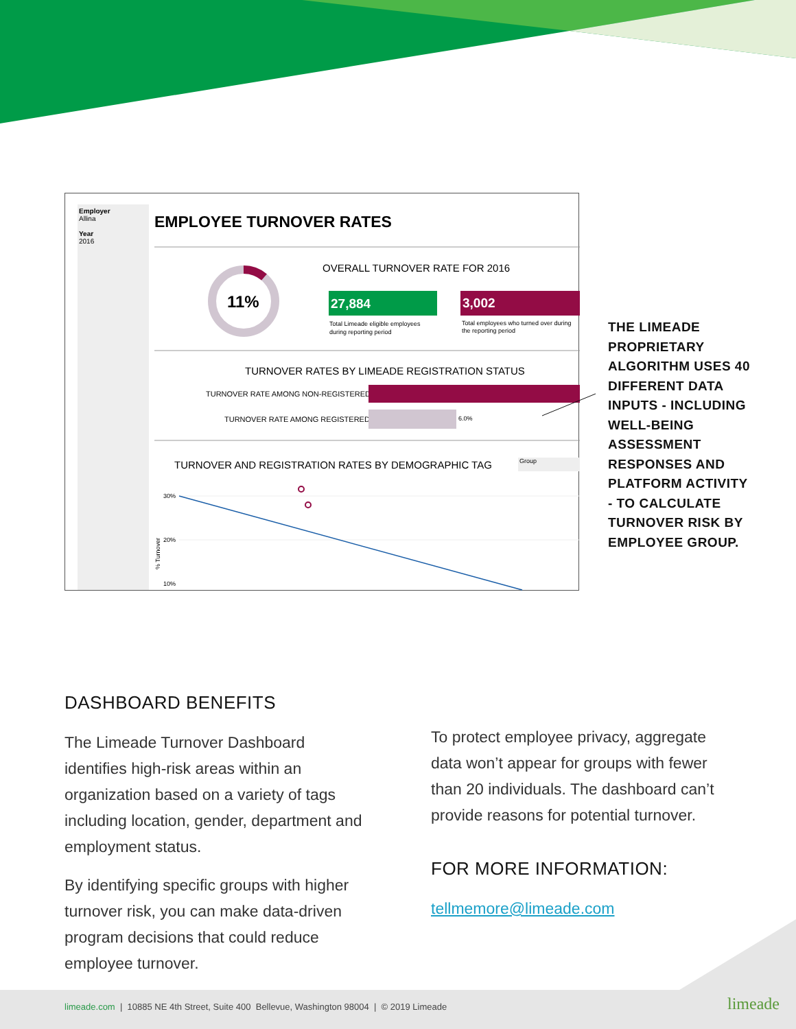Employer
Allina
Year
2016
EMPLOYEE TURNOVER RATES
11%
OVERALL TURNOVER RATE FOR 2016
27,884
3,002
Total Limeade eligible employees
during reporting period
Total employees who turned over during
the reporting period
TURNOVER RATES BY LIMEADE REGISTRATION STATUS
TURNOVER RATE AMONG NON-REGISTERED
TURNOVER RATE AMONG REGISTERED
6.0%
TURNOVER AND REGISTRATION RATES BY DEMOGRAPHIC TAG
Group
30%
20%
10%
% Turnover
THE LIMEADE PROPRIETARY ALGORITHM USES 40 DIFFERENT DATA INPUTS - INCLUDING WELL-BEING ASSESSMENT RESPONSES AND PLATFORM ACTIVITY - TO CALCULATE TURNOVER RISK BY EMPLOYEE GROUP.
DASHBOARD BENEFITS
The Limeade Turnover Dashboard identifies high-risk areas within an organization based on a variety of tags including location, gender, department and employment status.
By identifying specific groups with higher turnover risk, you can make data-driven program decisions that could reduce employee turnover.
To protect employee privacy, aggregate data won’t appear for groups with fewer than 20 individuals. The dashboard can’t provide reasons for potential turnover.
FOR MORE INFORMATION:
tellmemore@limeade.com
limeade.com | 10885 NE 4th Street, Suite 400 Bellevue, Washington 98004 | © 2019 Limeade limeade